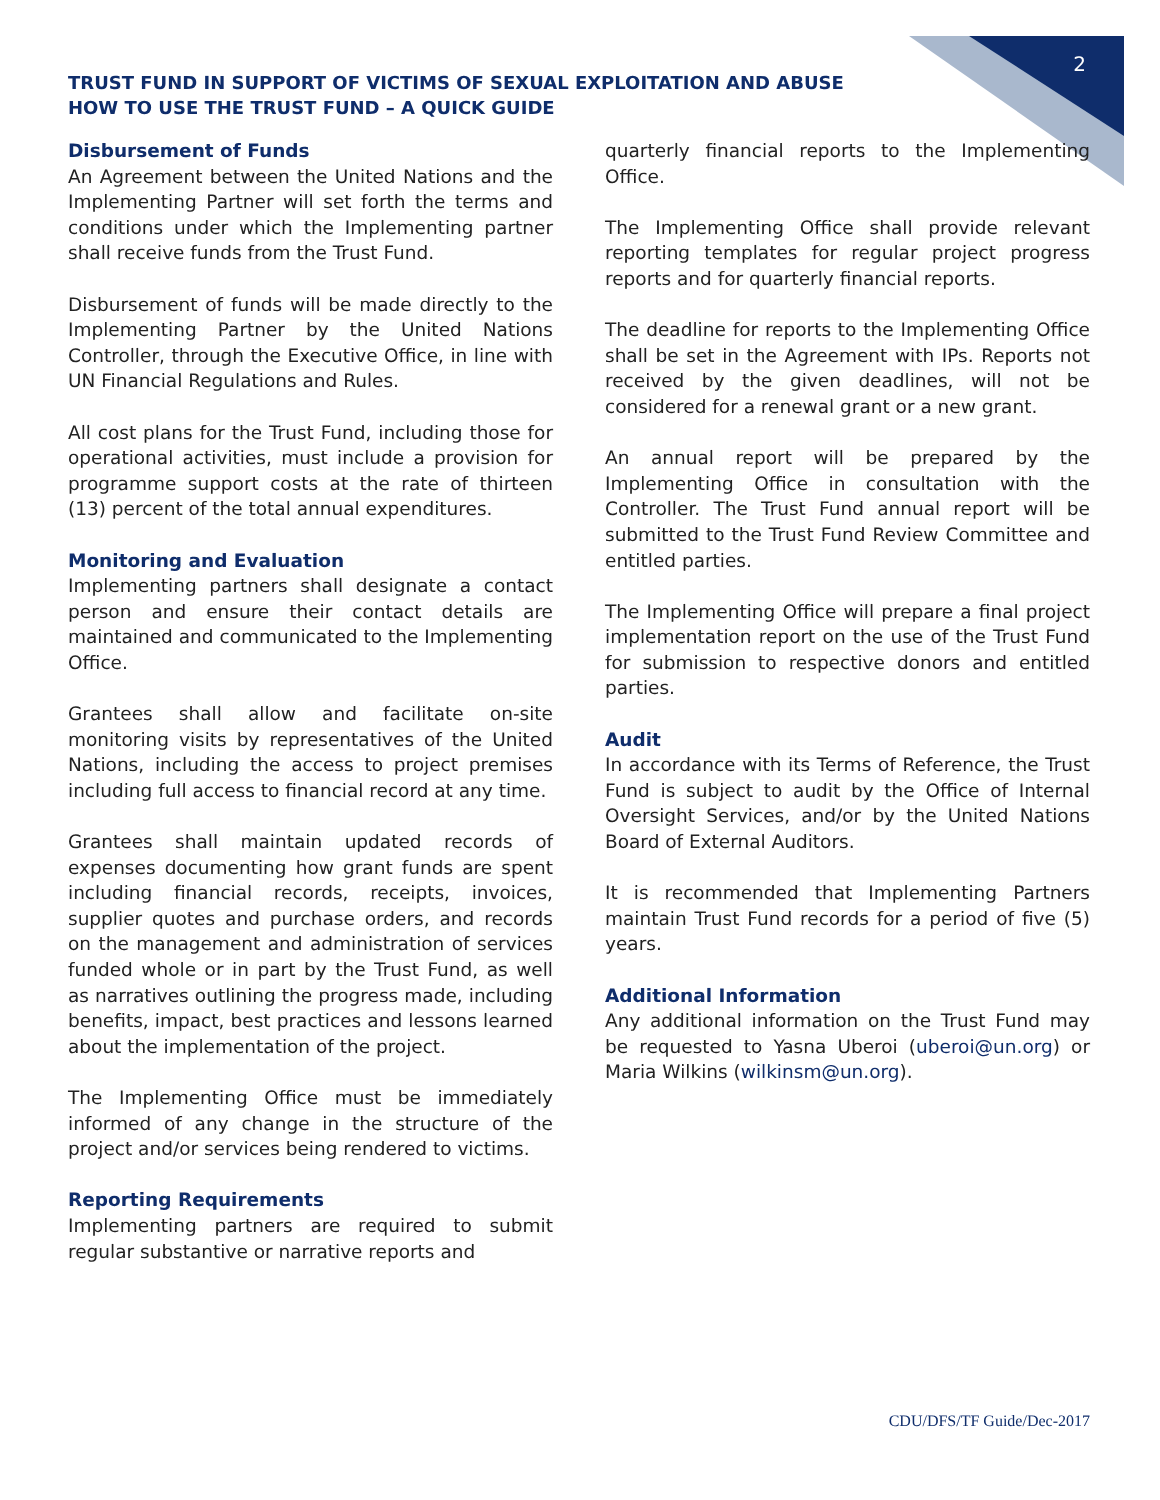2
TRUST FUND IN SUPPORT OF VICTIMS OF SEXUAL EXPLOITATION AND ABUSE
HOW TO USE THE TRUST FUND – A QUICK GUIDE
Disbursement of Funds
An Agreement between the United Nations and the Implementing Partner will set forth the terms and conditions under which the Implementing partner shall receive funds from the Trust Fund.
Disbursement of funds will be made directly to the Implementing Partner by the United Nations Controller, through the Executive Office, in line with UN Financial Regulations and Rules.
All cost plans for the Trust Fund, including those for operational activities, must include a provision for programme support costs at the rate of thirteen (13) percent of the total annual expenditures.
Monitoring and Evaluation
Implementing partners shall designate a contact person and ensure their contact details are maintained and communicated to the Implementing Office.
Grantees shall allow and facilitate on-site monitoring visits by representatives of the United Nations, including the access to project premises including full access to financial record at any time.
Grantees shall maintain updated records of expenses documenting how grant funds are spent including financial records, receipts, invoices, supplier quotes and purchase orders, and records on the management and administration of services funded whole or in part by the Trust Fund, as well as narratives outlining the progress made, including benefits, impact, best practices and lessons learned about the implementation of the project.
The Implementing Office must be immediately informed of any change in the structure of the project and/or services being rendered to victims.
Reporting Requirements
Implementing partners are required to submit regular substantive or narrative reports and
quarterly financial reports to the Implementing Office.
The Implementing Office shall provide relevant reporting templates for regular project progress reports and for quarterly financial reports.
The deadline for reports to the Implementing Office shall be set in the Agreement with IPs. Reports not received by the given deadlines, will not be considered for a renewal grant or a new grant.
An annual report will be prepared by the Implementing Office in consultation with the Controller. The Trust Fund annual report will be submitted to the Trust Fund Review Committee and entitled parties.
The Implementing Office will prepare a final project implementation report on the use of the Trust Fund for submission to respective donors and entitled parties.
Audit
In accordance with its Terms of Reference, the Trust Fund is subject to audit by the Office of Internal Oversight Services, and/or by the United Nations Board of External Auditors.
It is recommended that Implementing Partners maintain Trust Fund records for a period of five (5) years.
Additional Information
Any additional information on the Trust Fund may be requested to Yasna Uberoi (uberoi@un.org) or Maria Wilkins (wilkinsm@un.org).
CDU/DFS/TF Guide/Dec-2017